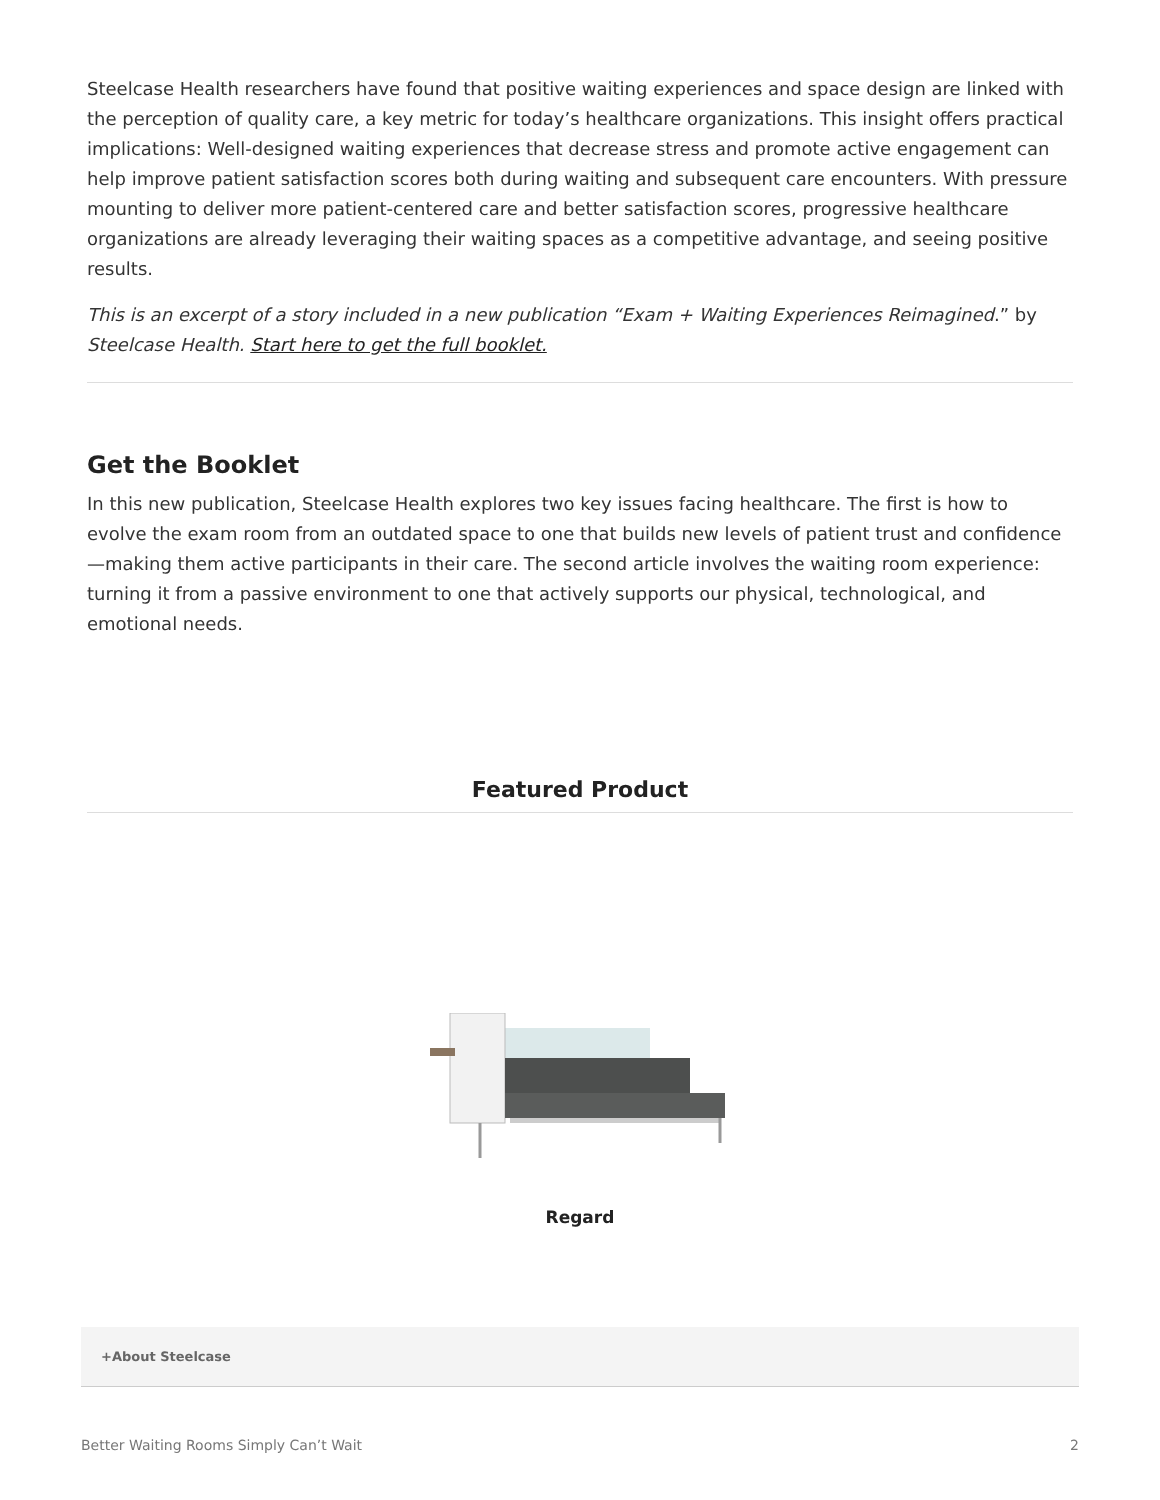Steelcase Health researchers have found that positive waiting experiences and space design are linked with the perception of quality care, a key metric for today’s healthcare organizations. This insight offers practical implications: Well-designed waiting experiences that decrease stress and promote active engagement can help improve patient satisfaction scores both during waiting and subsequent care encounters. With pressure mounting to deliver more patient-centered care and better satisfaction scores, progressive healthcare organizations are already leveraging their waiting spaces as a competitive advantage, and seeing positive results.
This is an excerpt of a story included in a new publication “Exam + Waiting Experiences Reimagined.” by Steelcase Health. Start here to get the full booklet.
Get the Booklet
In this new publication, Steelcase Health explores two key issues facing healthcare. The first is how to evolve the exam room from an outdated space to one that builds new levels of patient trust and confidence—making them active participants in their care. The second article involves the waiting room experience: turning it from a passive environment to one that actively supports our physical, technological, and emotional needs.
Featured Product
Regard
+About Steelcase
Better Waiting Rooms Simply Can’t Wait 2